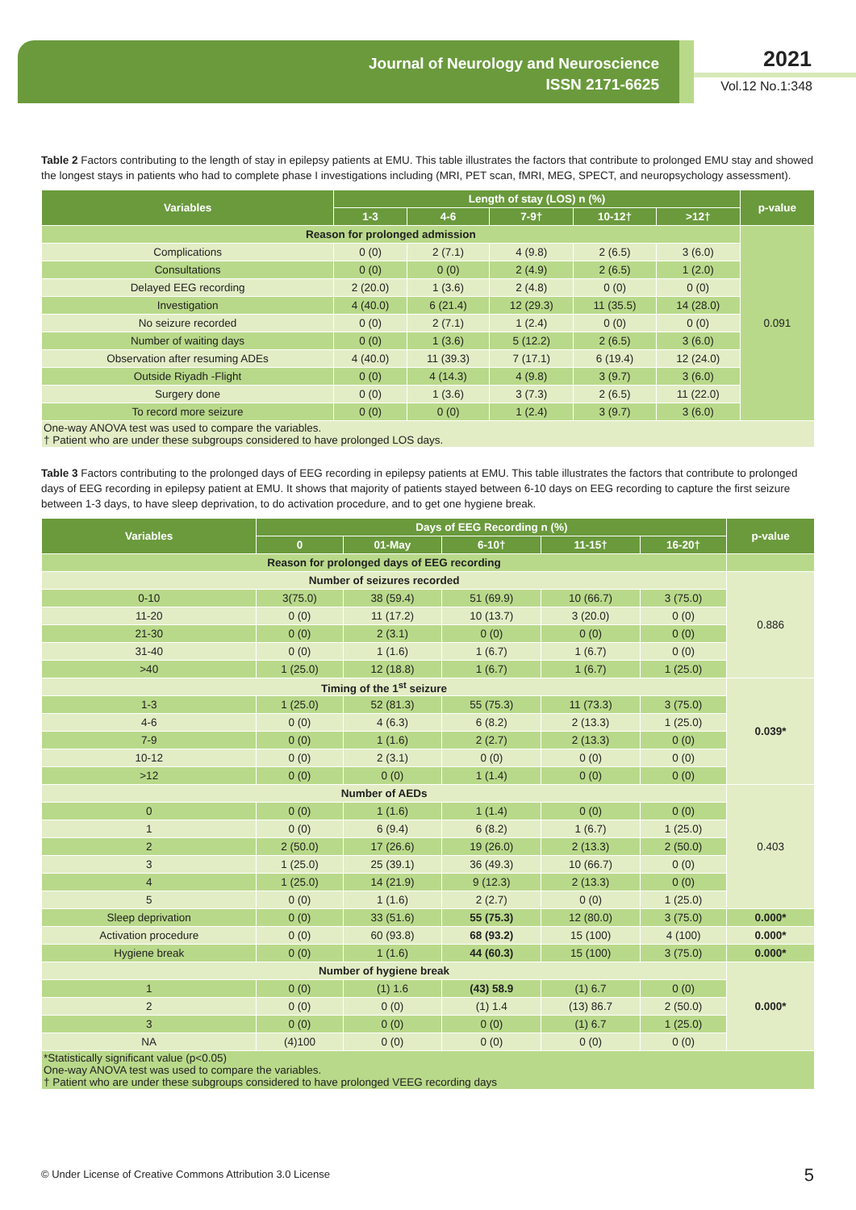Journal of Neurology and Neuroscience
ISSN 2171-6625
2021
Vol.12 No.1:348
Table 2 Factors contributing to the length of stay in epilepsy patients at EMU. This table illustrates the factors that contribute to prolonged EMU stay and showed the longest stays in patients who had to complete phase I investigations including (MRI, PET scan, fMRI, MEG, SPECT, and neuropsychology assessment).
| Variables | Length of stay (LOS) n (%) | | | | | p-value |
| --- | --- | --- | --- | --- | --- | --- |
| | 1-3 | 4-6 | 7-9† | 10-12† | >12† | |
| Reason for prolonged admission | | | | | | 0.091 |
| Complications | 0 (0) | 2 (7.1) | 4 (9.8) | 2 (6.5) | 3 (6.0) | |
| Consultations | 0 (0) | 0 (0) | 2 (4.9) | 2 (6.5) | 1 (2.0) | |
| Delayed EEG recording | 2 (20.0) | 1 (3.6) | 2 (4.8) | 0 (0) | 0 (0) | |
| Investigation | 4 (40.0) | 6 (21.4) | 12 (29.3) | 11 (35.5) | 14 (28.0) | |
| No seizure recorded | 0 (0) | 2 (7.1) | 1 (2.4) | 0 (0) | 0 (0) | |
| Number of waiting days | 0 (0) | 1 (3.6) | 5 (12.2) | 2 (6.5) | 3 (6.0) | |
| Observation after resuming ADEs | 4 (40.0) | 11 (39.3) | 7 (17.1) | 6 (19.4) | 12 (24.0) | |
| Outside Riyadh -Flight | 0 (0) | 4 (14.3) | 4 (9.8) | 3 (9.7) | 3 (6.0) | |
| Surgery done | 0 (0) | 1 (3.6) | 3 (7.3) | 2 (6.5) | 11 (22.0) | |
| To record more seizure | 0 (0) | 0 (0) | 1 (2.4) | 3 (9.7) | 3 (6.0) | |
| One-way ANOVA test was used to compare the variables. † Patient who are under these subgroups considered to have prolonged LOS days. | | | | | | |
Table 3 Factors contributing to the prolonged days of EEG recording in epilepsy patients at EMU. This table illustrates the factors that contribute to prolonged days of EEG recording in epilepsy patient at EMU. It shows that majority of patients stayed between 6-10 days on EEG recording to capture the first seizure between 1-3 days, to have sleep deprivation, to do activation procedure, and to get one hygiene break.
| Variables | Days of EEG Recording n (%) | | | | | p-value |
| --- | --- | --- | --- | --- | --- | --- |
| | 0 | 01-May | 6-10† | 11-15† | 16-20† | |
| Reason for prolonged days of EEG recording | | | | | | |
| Number of seizures recorded | | | | | | 0.886 |
| 0-10 | 3(75.0) | 38 (59.4) | 51 (69.9) | 10 (66.7) | 3 (75.0) | |
| 11-20 | 0 (0) | 11 (17.2) | 10 (13.7) | 3 (20.0) | 0 (0) | |
| 21-30 | 0 (0) | 2 (3.1) | 0 (0) | 0 (0) | 0 (0) | |
| 31-40 | 0 (0) | 1 (1.6) | 1 (6.7) | 1 (6.7) | 0 (0) | |
| >40 | 1 (25.0) | 12 (18.8) | 1 (6.7) | 1 (6.7) | 1 (25.0) | |
| Timing of the 1<sup>st</sup> seizure | | | | | | 0.039* |
| 1-3 | 1 (25.0) | 52 (81.3) | 55 (75.3) | 11 (73.3) | 3 (75.0) | |
| 4-6 | 0 (0) | 4 (6.3) | 6 (8.2) | 2 (13.3) | 1 (25.0) | |
| 7-9 | 0 (0) | 1 (1.6) | 2 (2.7) | 2 (13.3) | 0 (0) | |
| 10-12 | 0 (0) | 2 (3.1) | 0 (0) | 0 (0) | 0 (0) | |
| >12 | 0 (0) | 0 (0) | 1 (1.4) | 0 (0) | 0 (0) | |
| Number of AEDs | | | | | | 0.403 |
| 0 | 0 (0) | 1 (1.6) | 1 (1.4) | 0 (0) | 0 (0) | |
| 1 | 0 (0) | 6 (9.4) | 6 (8.2) | 1 (6.7) | 1 (25.0) | |
| 2 | 2 (50.0) | 17 (26.6) | 19 (26.0) | 2 (13.3) | 2 (50.0) | |
| 3 | 1 (25.0) | 25 (39.1) | 36 (49.3) | 10 (66.7) | 0 (0) | |
| 4 | 1 (25.0) | 14 (21.9) | 9 (12.3) | 2 (13.3) | 0 (0) | |
| 5 | 0 (0) | 1 (1.6) | 2 (2.7) | 0 (0) | 1 (25.0) | |
| Sleep deprivation | 0 (0) | 33 (51.6) | 55 (75.3) | 12 (80.0) | 3 (75.0) | 0.000* |
| Activation procedure | 0 (0) | 60 (93.8) | 68 (93.2) | 15 (100) | 4 (100) | 0.000* |
| Hygiene break | 0 (0) | 1 (1.6) | 44 (60.3) | 15 (100) | 3 (75.0) | 0.000* |
| Number of hygiene break | | | | | | 0.000* |
| 1 | 0 (0) | (1) 1.6 | (43) 58.9 | (1) 6.7 | 0 (0) | |
| 2 | 0 (0) | 0 (0) | (1) 1.4 | (13) 86.7 | 2 (50.0) | |
| 3 | 0 (0) | 0 (0) | 0 (0) | (1) 6.7 | 1 (25.0) | |
| NA | (4)100 | 0 (0) | 0 (0) | 0 (0) | 0 (0) | |
| *Statistically significant value (p<0.05) One-way ANOVA test was used to compare the variables. † Patient who are under these subgroups considered to have prolonged VEEG recording days | | | | | | |
© Under License of Creative Commons Attribution 3.0 License
5